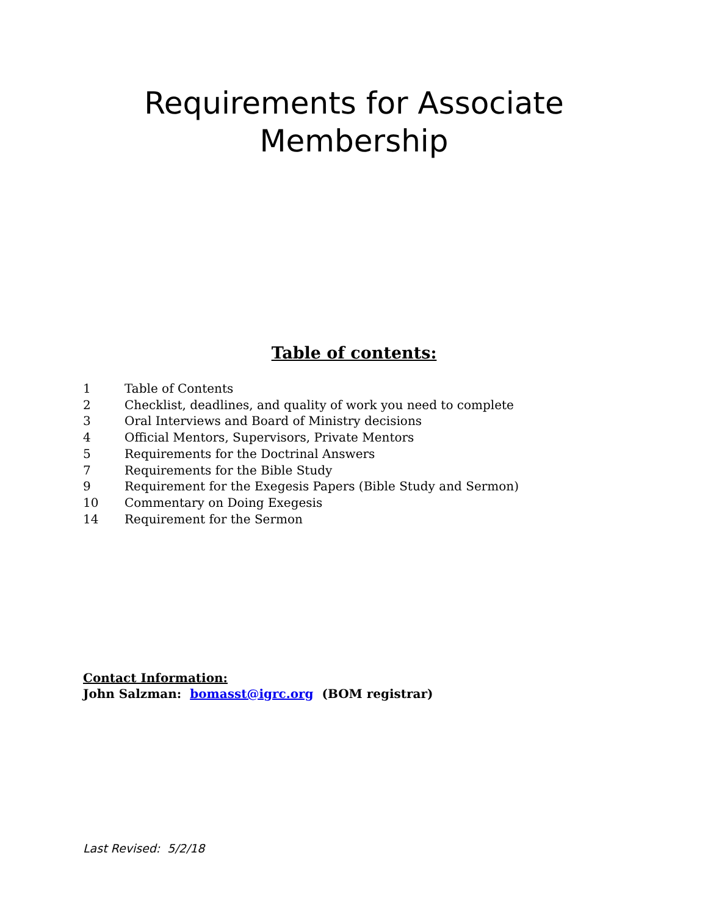Requirements for Associate
Membership
Table of contents:
| 1 | Table of Contents |
| 2 | Checklist, deadlines, and quality of work you need to complete |
| 3 | Oral Interviews and Board of Ministry decisions |
| 4 | Official Mentors, Supervisors, Private Mentors |
| 5 | Requirements for the Doctrinal Answers |
| 7 | Requirements for the Bible Study |
| 9 | Requirement for the Exegesis Papers (Bible Study and Sermon) |
| 10 | Commentary on Doing Exegesis |
| 14 | Requirement for the Sermon |
Contact Information:
John Salzman: bomasst@igrc.org (BOM registrar)
Last Revised: 5/2/18